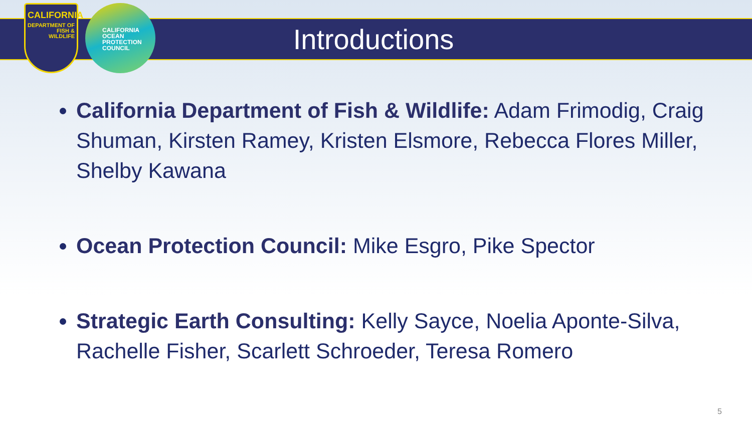CALIFORNIA
DEPARTMENT OF
FISH &
WILDLIFE
CALIFORNIA
OCEAN
PROTECTION
COUNCIL
Introductions
California Department of Fish & Wildlife: Adam Frimodig, Craig Shuman, Kirsten Ramey, Kristen Elsmore, Rebecca Flores Miller, Shelby Kawana
Ocean Protection Council: Mike Esgro, Pike Spector
Strategic Earth Consulting: Kelly Sayce, Noelia Aponte-Silva, Rachelle Fisher, Scarlett Schroeder, Teresa Romero
5